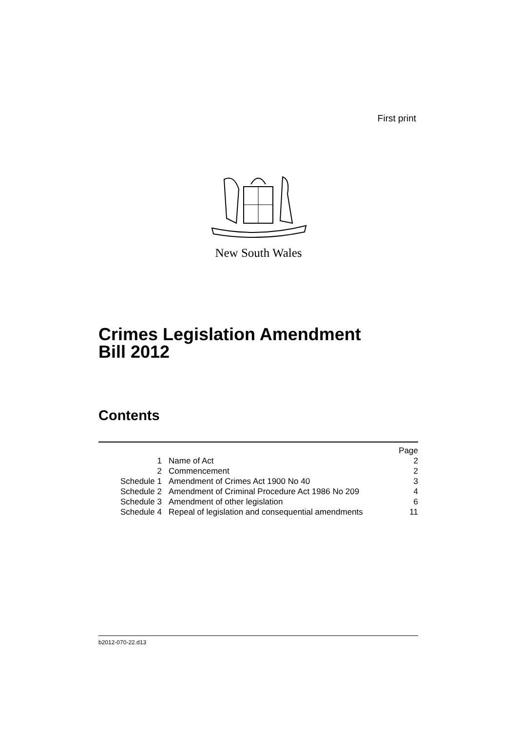First print
New South Wales
Crimes Legislation Amendment
Bill 2012
Contents
| | | Page |
| 1 | Name of Act | 2 |
| 2 | Commencement | 2 |
| Schedule 1 | Amendment of Crimes Act 1900 No 40 | 3 |
| Schedule 2 | Amendment of Criminal Procedure Act 1986 No 209 | 4 |
| Schedule 3 | Amendment of other legislation | 6 |
| Schedule 4 | Repeal of legislation and consequential amendments | 11 |
b2012-070-22.d13